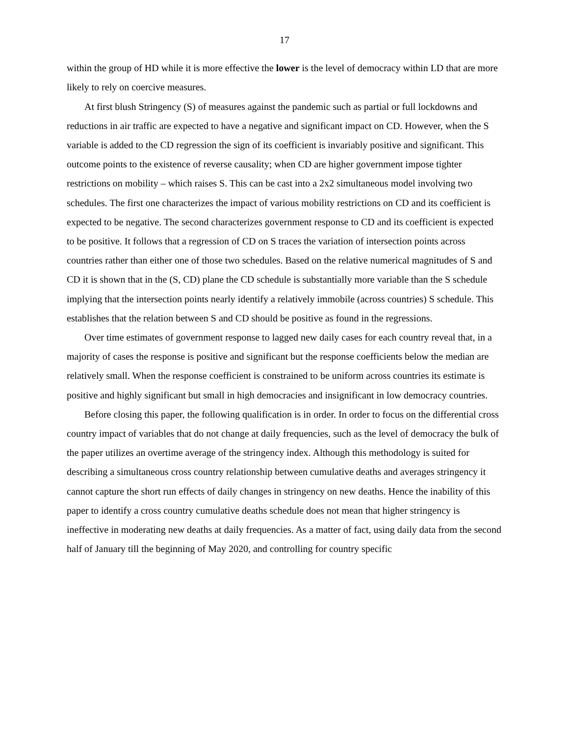17
within the group of HD while it is more effective the lower is the level of democracy within LD that are more likely to rely on coercive measures.
At first blush Stringency (S) of measures against the pandemic such as partial or full lockdowns and reductions in air traffic are expected to have a negative and significant impact on CD. However, when the S variable is added to the CD regression the sign of its coefficient is invariably positive and significant. This outcome points to the existence of reverse causality; when CD are higher government impose tighter restrictions on mobility – which raises S. This can be cast into a 2x2 simultaneous model involving two schedules. The first one characterizes the impact of various mobility restrictions on CD and its coefficient is expected to be negative. The second characterizes government response to CD and its coefficient is expected to be positive. It follows that a regression of CD on S traces the variation of intersection points across countries rather than either one of those two schedules. Based on the relative numerical magnitudes of S and CD it is shown that in the (S, CD) plane the CD schedule is substantially more variable than the S schedule implying that the intersection points nearly identify a relatively immobile (across countries) S schedule. This establishes that the relation between S and CD should be positive as found in the regressions.
Over time estimates of government response to lagged new daily cases for each country reveal that, in a majority of cases the response is positive and significant but the response coefficients below the median are relatively small. When the response coefficient is constrained to be uniform across countries its estimate is positive and highly significant but small in high democracies and insignificant in low democracy countries.
Before closing this paper, the following qualification is in order. In order to focus on the differential cross country impact of variables that do not change at daily frequencies, such as the level of democracy the bulk of the paper utilizes an overtime average of the stringency index. Although this methodology is suited for describing a simultaneous cross country relationship between cumulative deaths and averages stringency it cannot capture the short run effects of daily changes in stringency on new deaths. Hence the inability of this paper to identify a cross country cumulative deaths schedule does not mean that higher stringency is ineffective in moderating new deaths at daily frequencies. As a matter of fact, using daily data from the second half of January till the beginning of May 2020, and controlling for country specific